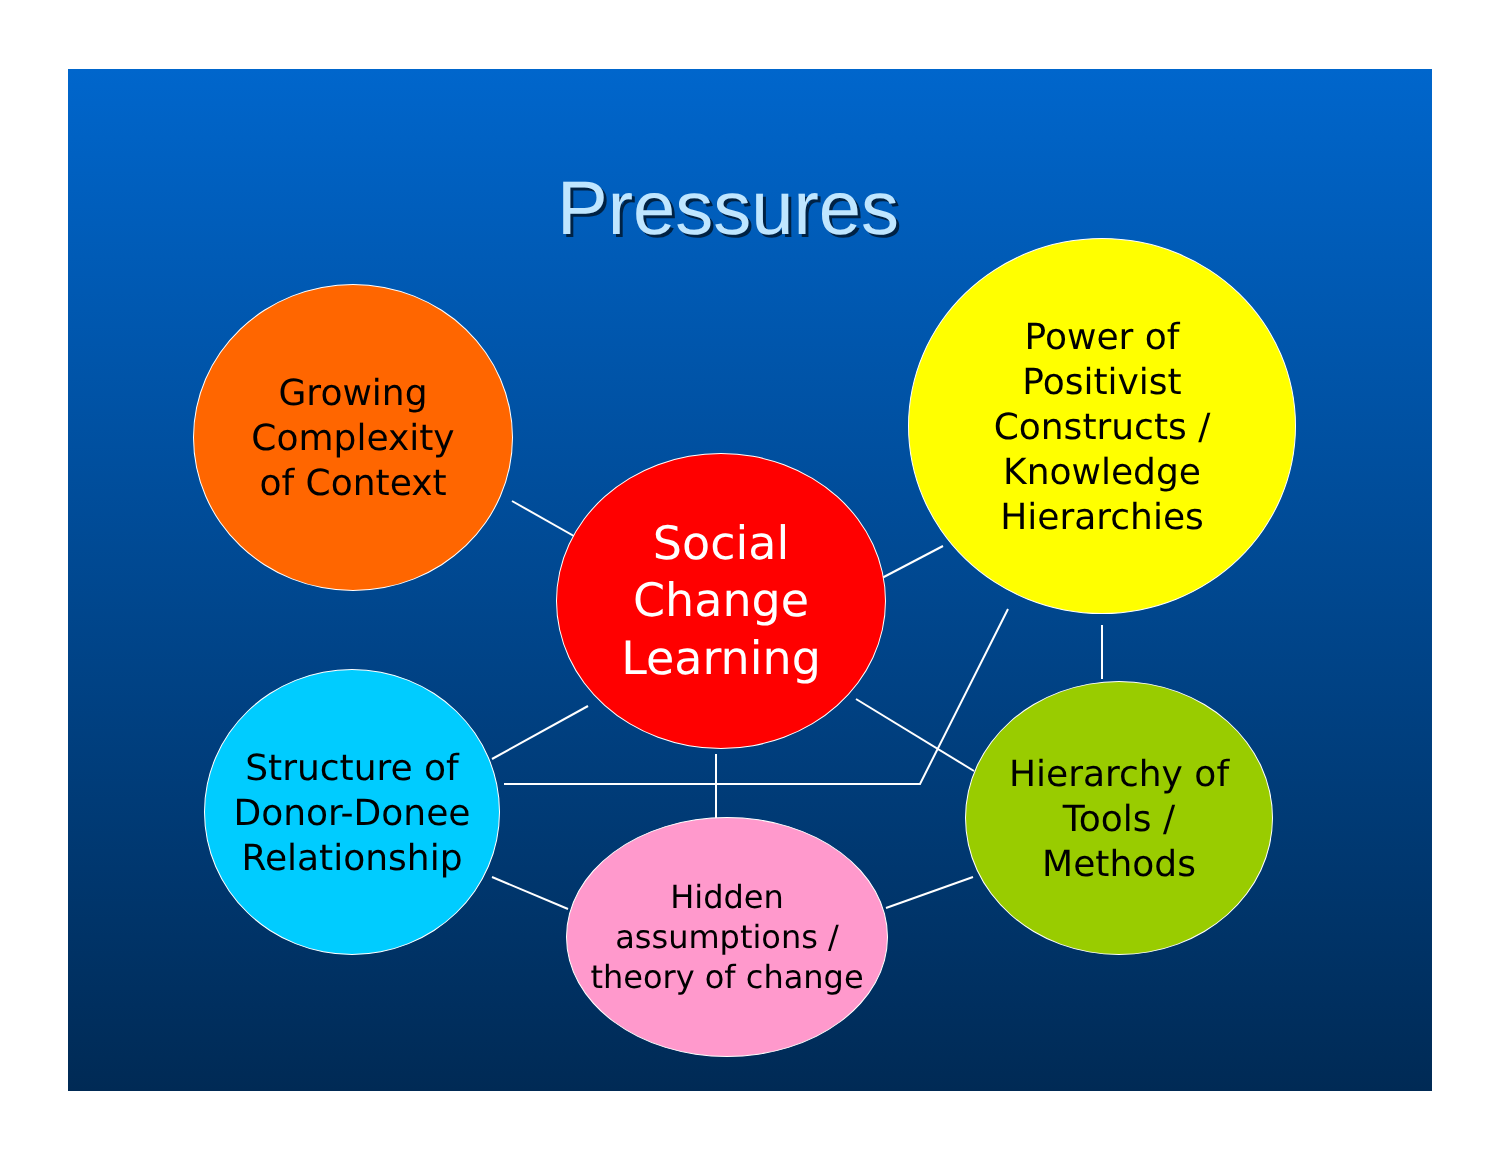Pressures
Growing
Complexity
of Context
Social
Change
Learning
Power of
Positivist
Constructs /
Knowledge
Hierarchies
Structure of
Donor-Donee
Relationship
Hierarchy of
Tools /
Methods
Hidden
assumptions /
theory of change